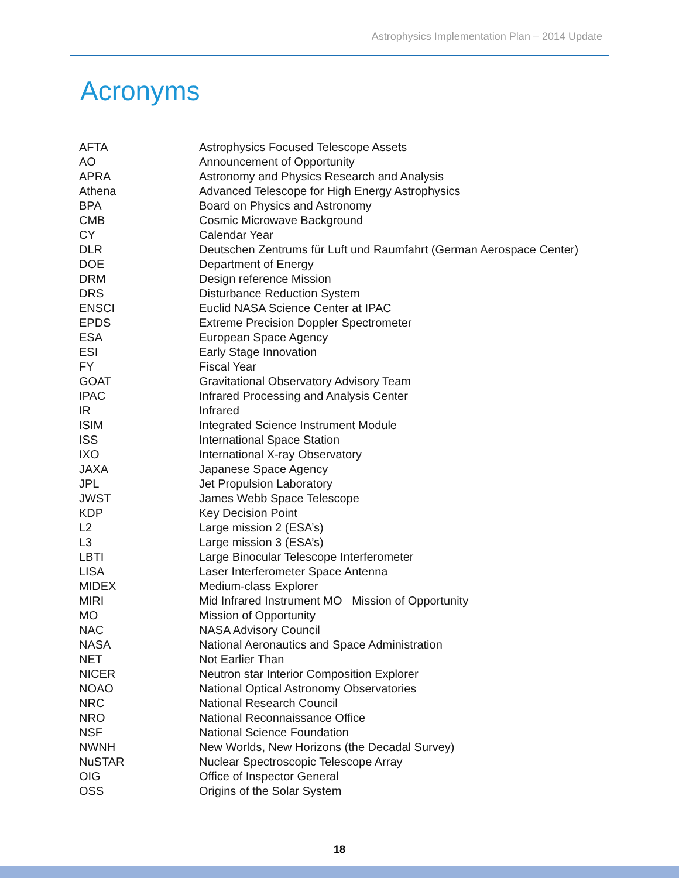Astrophysics Implementation Plan – 2014 Update
Acronyms
| AFTA | Astrophysics Focused Telescope Assets |
| AO | Announcement of Opportunity |
| APRA | Astronomy and Physics Research and Analysis |
| Athena | Advanced Telescope for High Energy Astrophysics |
| BPA | Board on Physics and Astronomy |
| CMB | Cosmic Microwave Background |
| CY | Calendar Year |
| DLR | Deutschen Zentrums für Luft und Raumfahrt (German Aerospace Center) |
| DOE | Department of Energy |
| DRM | Design reference Mission |
| DRS | Disturbance Reduction System |
| ENSCI | Euclid NASA Science Center at IPAC |
| EPDS | Extreme Precision Doppler Spectrometer |
| ESA | European Space Agency |
| ESI | Early Stage Innovation |
| FY | Fiscal Year |
| GOAT | Gravitational Observatory Advisory Team |
| IPAC | Infrared Processing and Analysis Center |
| IR | Infrared |
| ISIM | Integrated Science Instrument Module |
| ISS | International Space Station |
| IXO | International X-ray Observatory |
| JAXA | Japanese Space Agency |
| JPL | Jet Propulsion Laboratory |
| JWST | James Webb Space Telescope |
| KDP | Key Decision Point |
| L2 | Large mission 2 (ESA’s) |
| L3 | Large mission 3 (ESA’s) |
| LBTI | Large Binocular Telescope Interferometer |
| LISA | Laser Interferometer Space Antenna |
| MIDEX | Medium-class Explorer |
| MIRI | Mid Infrared Instrument MO Mission of Opportunity |
| MO | Mission of Opportunity |
| NAC | NASA Advisory Council |
| NASA | National Aeronautics and Space Administration |
| NET | Not Earlier Than |
| NICER | Neutron star Interior Composition Explorer |
| NOAO | National Optical Astronomy Observatories |
| NRC | National Research Council |
| NRO | National Reconnaissance Office |
| NSF | National Science Foundation |
| NWNH | New Worlds, New Horizons (the Decadal Survey) |
| NuSTAR | Nuclear Spectroscopic Telescope Array |
| OIG | Office of Inspector General |
| OSS | Origins of the Solar System |
18